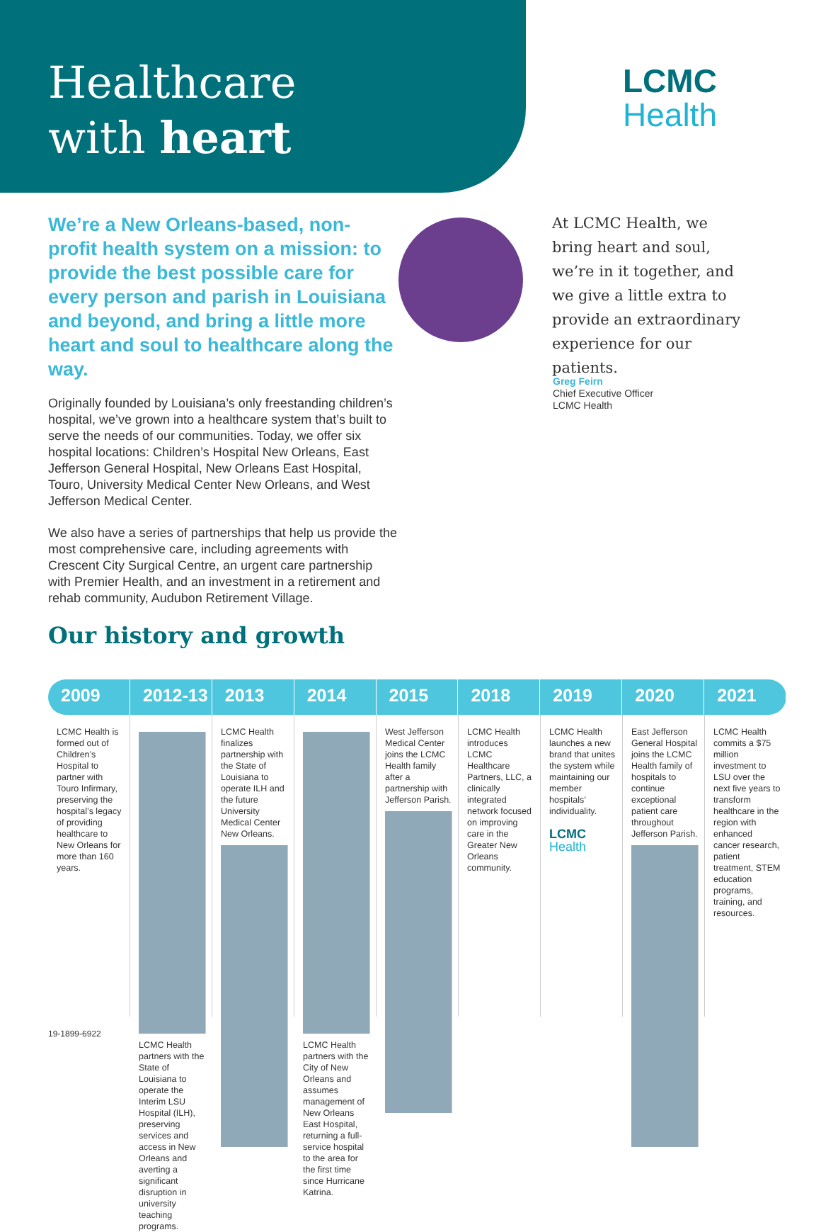Healthcare
with heart
LCMC
Health
We’re a New Orleans-based, non-profit health system on a mission: to provide the best possible care for every person and parish in Louisiana and beyond, and bring a little more heart and soul to healthcare along the way.
At LCMC Health, we bring heart and soul, we’re in it together, and we give a little extra to provide an extraordinary experience for our patients.
Greg Feirn
Chief Executive Officer
LCMC Health
Originally founded by Louisiana’s only freestanding children’s hospital, we’ve grown into a healthcare system that’s built to serve the needs of our communities. Today, we offer six hospital locations: Children’s Hospital New Orleans, East Jefferson General Hospital, New Orleans East Hospital, Touro, University Medical Center New Orleans, and West Jefferson Medical Center.
We also have a series of partnerships that help us provide the most comprehensive care, including agreements with Crescent City Surgical Centre, an urgent care partnership with Premier Health, and an investment in a retirement and rehab community, Audubon Retirement Village.
Our history and growth
2009 2012-13 2013 2014 2015 2018 2019 2020 2021
LCMC Health is formed out of Children’s Hospital to partner with Touro Infirmary, preserving the hospital’s legacy of providing healthcare to New Orleans for more than 160 years.
LCMC Health partners with the State of Louisiana to operate the Interim LSU Hospital (ILH), preserving services and access in New Orleans and averting a significant disruption in university teaching programs.
LCMC Health finalizes partnership with the State of Louisiana to operate ILH and the future University Medical Center New Orleans.
LCMC Health partners with the City of New Orleans and assumes management of New Orleans East Hospital, returning a full-service hospital to the area for the first time since Hurricane Katrina.
West Jefferson Medical Center joins the LCMC Health family after a partnership with Jefferson Parish.
LCMC Health introduces LCMC Healthcare Partners, LLC, a clinically integrated network focused on improving care in the Greater New Orleans community.
LCMC Health launches a new brand that unites the system while maintaining our member hospitals’ individuality.
LCMC
Health
East Jefferson General Hospital joins the LCMC Health family of hospitals to continue exceptional patient care throughout Jefferson Parish.
LCMC Health commits a $75 million investment to LSU over the next five years to transform healthcare in the region with enhanced cancer research, patient treatment, STEM education programs, training, and resources.
19-1899-6922